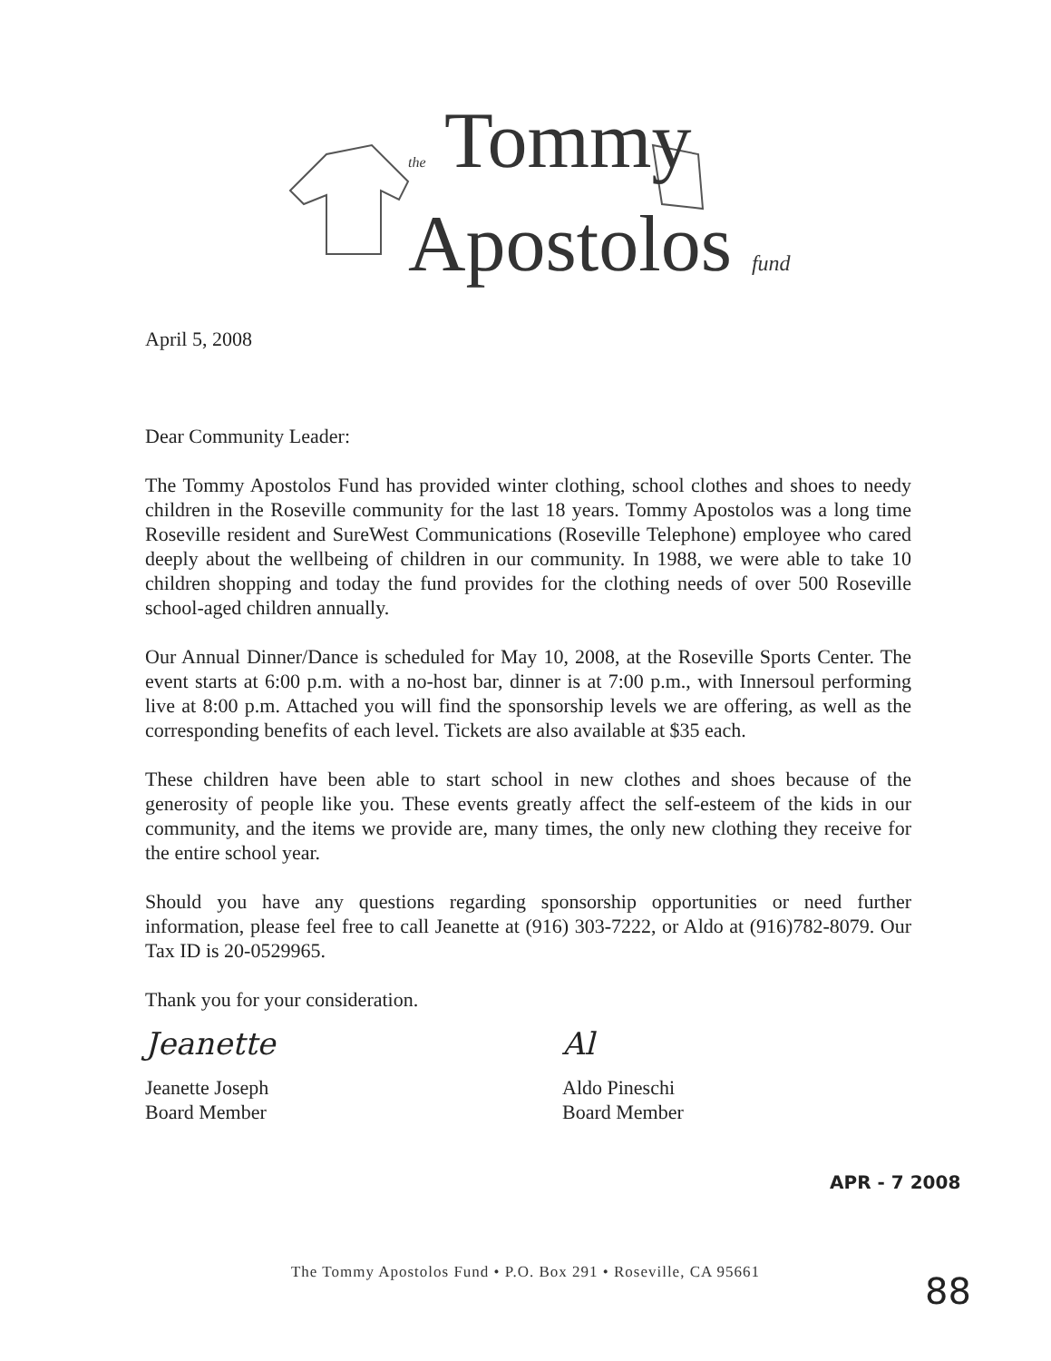the Tommy
Apostolos fund
April 5, 2008
Dear Community Leader:
The Tommy Apostolos Fund has provided winter clothing, school clothes and shoes to needy children in the Roseville community for the last 18 years. Tommy Apostolos was a long time Roseville resident and SureWest Communications (Roseville Telephone) employee who cared deeply about the wellbeing of children in our community. In 1988, we were able to take 10 children shopping and today the fund provides for the clothing needs of over 500 Roseville school-aged children annually.
Our Annual Dinner/Dance is scheduled for May 10, 2008, at the Roseville Sports Center. The event starts at 6:00 p.m. with a no-host bar, dinner is at 7:00 p.m., with Innersoul performing live at 8:00 p.m. Attached you will find the sponsorship levels we are offering, as well as the corresponding benefits of each level. Tickets are also available at $35 each.
These children have been able to start school in new clothes and shoes because of the generosity of people like you. These events greatly affect the self-esteem of the kids in our community, and the items we provide are, many times, the only new clothing they receive for the entire school year.
Should you have any questions regarding sponsorship opportunities or need further information, please feel free to call Jeanette at (916) 303-7222, or Aldo at (916)782-8079. Our Tax ID is 20-0529965.
Thank you for your consideration.
Jeanette
Jeanette Joseph
Board Member
Al
Aldo Pineschi
Board Member
APR - 7 2008
The Tommy Apostolos Fund • P.O. Box 291 • Roseville, CA 95661
88